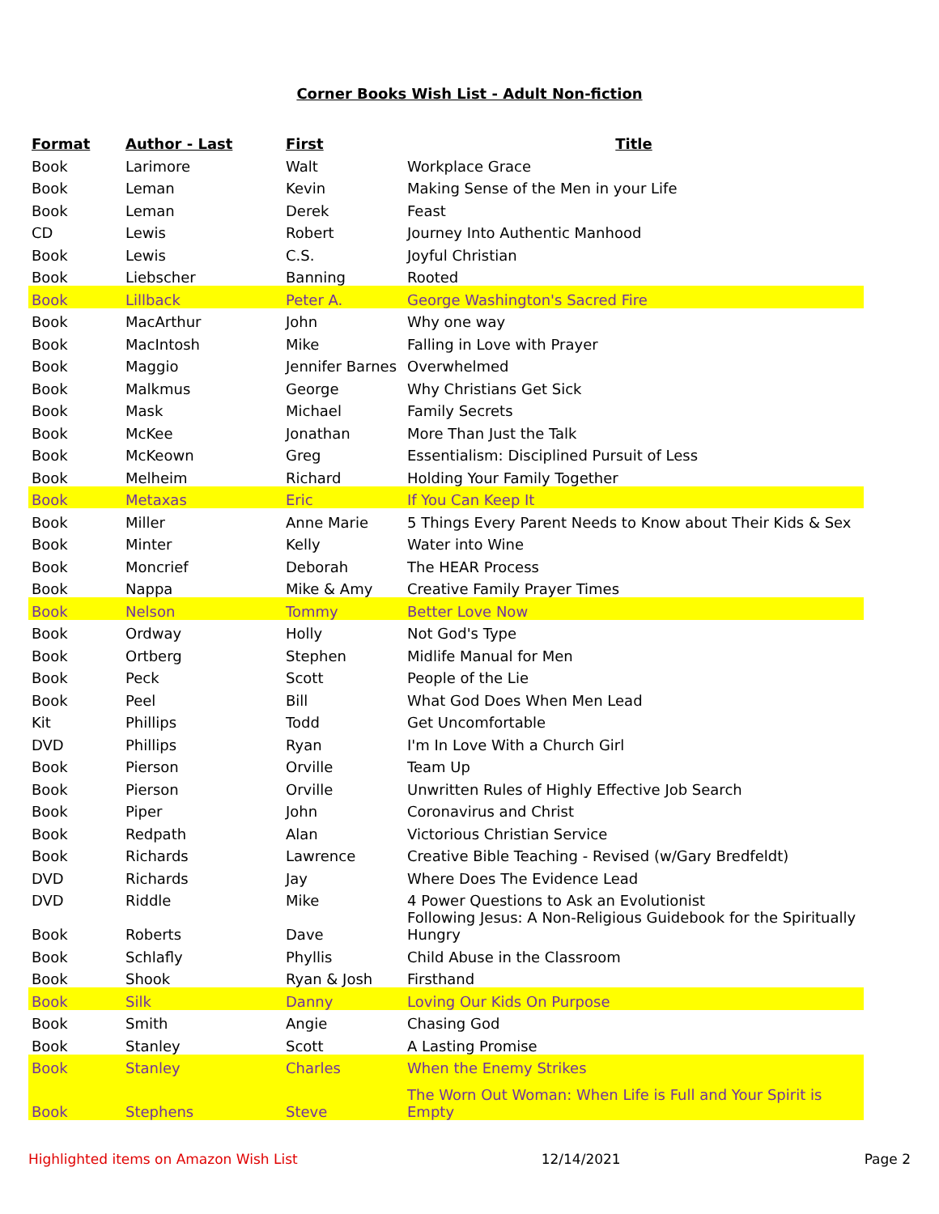Corner Books Wish List - Adult Non-fiction
| Format | Author - Last | First | Title |
| --- | --- | --- | --- |
| Book | Larimore | Walt | Workplace Grace |
| Book | Leman | Kevin | Making Sense of the Men in your Life |
| Book | Leman | Derek | Feast |
| CD | Lewis | Robert | Journey Into Authentic Manhood |
| Book | Lewis | C.S. | Joyful Christian |
| Book | Liebscher | Banning | Rooted |
| Book | Lillback | Peter A. | George Washington's Sacred Fire |
| Book | MacArthur | John | Why one way |
| Book | MacIntosh | Mike | Falling in Love with Prayer |
| Book | Maggio | Jennifer Barnes | Overwhelmed |
| Book | Malkmus | George | Why Christians Get Sick |
| Book | Mask | Michael | Family Secrets |
| Book | McKee | Jonathan | More Than Just the Talk |
| Book | McKeown | Greg | Essentialism: Disciplined Pursuit of Less |
| Book | Melheim | Richard | Holding Your Family Together |
| Book | Metaxas | Eric | If You Can Keep It |
| Book | Miller | Anne Marie | 5 Things Every Parent Needs to Know about Their Kids & Sex |
| Book | Minter | Kelly | Water into Wine |
| Book | Moncrief | Deborah | The HEAR Process |
| Book | Nappa | Mike & Amy | Creative Family Prayer Times |
| Book | Nelson | Tommy | Better Love Now |
| Book | Ordway | Holly | Not God's Type |
| Book | Ortberg | Stephen | Midlife Manual for Men |
| Book | Peck | Scott | People of the Lie |
| Book | Peel | Bill | What God Does When Men Lead |
| Kit | Phillips | Todd | Get Uncomfortable |
| DVD | Phillips | Ryan | I'm In Love With a Church Girl |
| Book | Pierson | Orville | Team Up |
| Book | Pierson | Orville | Unwritten Rules of Highly Effective Job Search |
| Book | Piper | John | Coronavirus and Christ |
| Book | Redpath | Alan | Victorious Christian Service |
| Book | Richards | Lawrence | Creative Bible Teaching - Revised (w/Gary Bredfeldt) |
| DVD | Richards | Jay | Where Does The Evidence Lead |
| DVD | Riddle | Mike | 4 Power Questions to Ask an Evolutionist |
| Book | Roberts | Dave | Following Jesus: A Non-Religious Guidebook for the Spiritually Hungry |
| Book | Schlafly | Phyllis | Child Abuse in the Classroom |
| Book | Shook | Ryan & Josh | Firsthand |
| Book | Silk | Danny | Loving Our Kids On Purpose |
| Book | Smith | Angie | Chasing God |
| Book | Stanley | Scott | A Lasting Promise |
| Book | Stanley | Charles | When the Enemy Strikes |
| Book | Stephens | Steve | The Worn Out Woman: When Life is Full and Your Spirit is Empty |
Highlighted items on Amazon Wish List 12/14/2021 Page 2